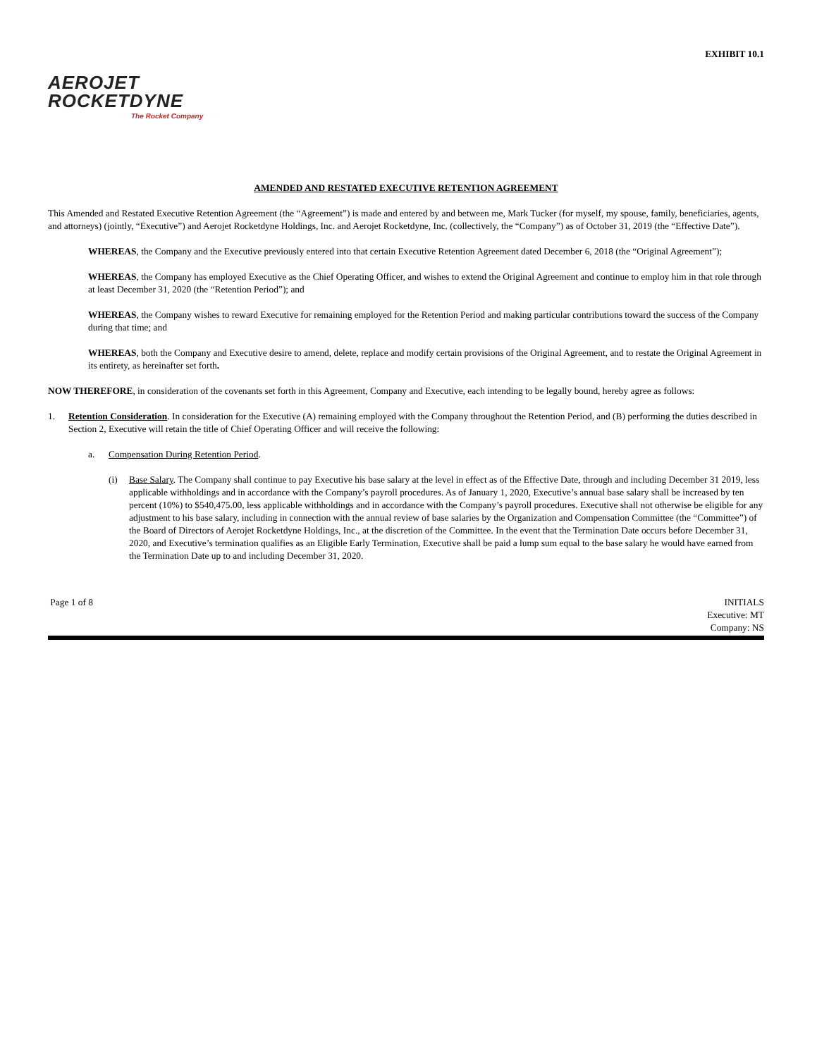EXHIBIT 10.1
AEROJET
ROCKETDYNE
The Rocket Company
AMENDED AND RESTATED EXECUTIVE RETENTION AGREEMENT
This Amended and Restated Executive Retention Agreement (the “Agreement”) is made and entered by and between me, Mark Tucker (for myself, my spouse, family, beneficiaries, agents, and attorneys) (jointly, “Executive”) and Aerojet Rocketdyne Holdings, Inc. and Aerojet Rocketdyne, Inc. (collectively, the “Company”) as of October 31, 2019 (the “Effective Date”).
WHEREAS, the Company and the Executive previously entered into that certain Executive Retention Agreement dated December 6, 2018 (the “Original Agreement”);
WHEREAS, the Company has employed Executive as the Chief Operating Officer, and wishes to extend the Original Agreement and continue to employ him in that role through at least December 31, 2020 (the “Retention Period”); and
WHEREAS, the Company wishes to reward Executive for remaining employed for the Retention Period and making particular contributions toward the success of the Company during that time; and
WHEREAS, both the Company and Executive desire to amend, delete, replace and modify certain provisions of the Original Agreement, and to restate the Original Agreement in its entirety, as hereinafter set forth.
NOW THEREFORE, in consideration of the covenants set forth in this Agreement, Company and Executive, each intending to be legally bound, hereby agree as follows:
1. Retention Consideration. In consideration for the Executive (A) remaining employed with the Company throughout the Retention Period, and (B) performing the duties described in Section 2, Executive will retain the title of Chief Operating Officer and will receive the following:
a. Compensation During Retention Period.
(i) Base Salary. The Company shall continue to pay Executive his base salary at the level in effect as of the Effective Date, through and including December 31 2019, less applicable withholdings and in accordance with the Company’s payroll procedures. As of January 1, 2020, Executive’s annual base salary shall be increased by ten percent (10%) to $540,475.00, less applicable withholdings and in accordance with the Company’s payroll procedures. Executive shall not otherwise be eligible for any adjustment to his base salary, including in connection with the annual review of base salaries by the Organization and Compensation Committee (the “Committee”) of the Board of Directors of Aerojet Rocketdyne Holdings, Inc., at the discretion of the Committee. In the event that the Termination Date occurs before December 31, 2020, and Executive’s termination qualifies as an Eligible Early Termination, Executive shall be paid a lump sum equal to the base salary he would have earned from the Termination Date up to and including December 31, 2020.
Page 1 of 8 INITIALS
Executive: MT
Company: NS